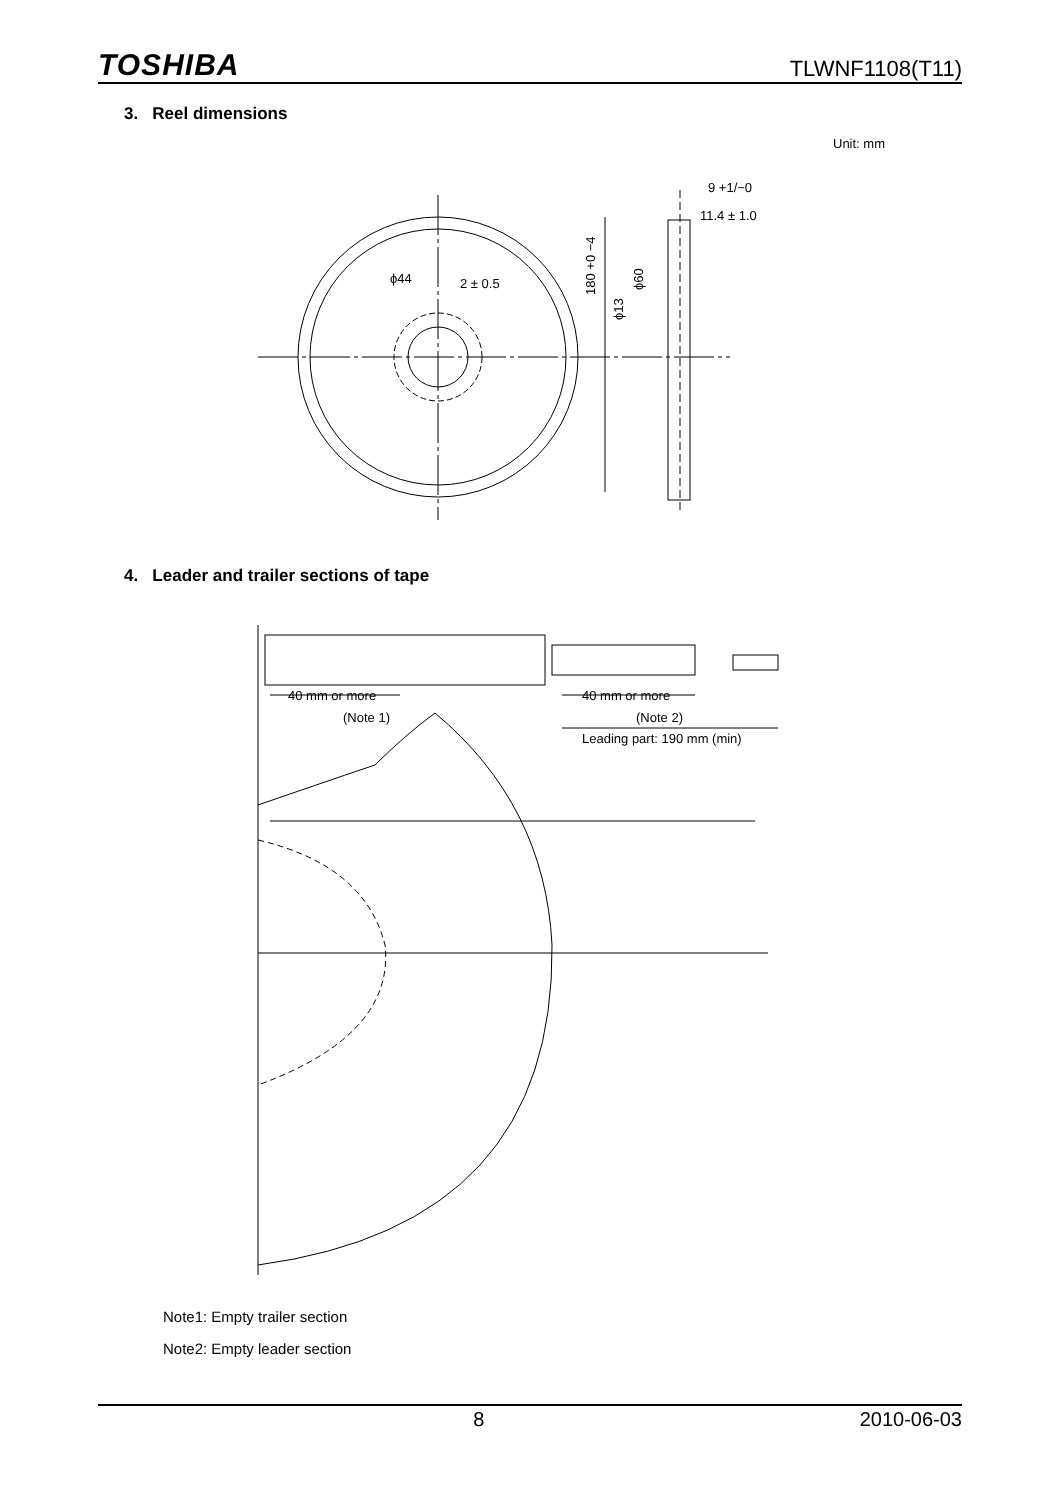TOSHIBA TLWNF1108(T11)
3. Reel dimensions
Unit: mm
ϕ44
2 ± 0.5
9 +1/−0
11.4 ± 1.0
180 +0 −4
ϕ13
ϕ60
4. Leader and trailer sections of tape
40 mm or more
(Note 1)
40 mm or more
(Note 2)
Leading part: 190 mm (min)
Note1: Empty trailer section
Note2: Empty leader section
8 2010-06-03